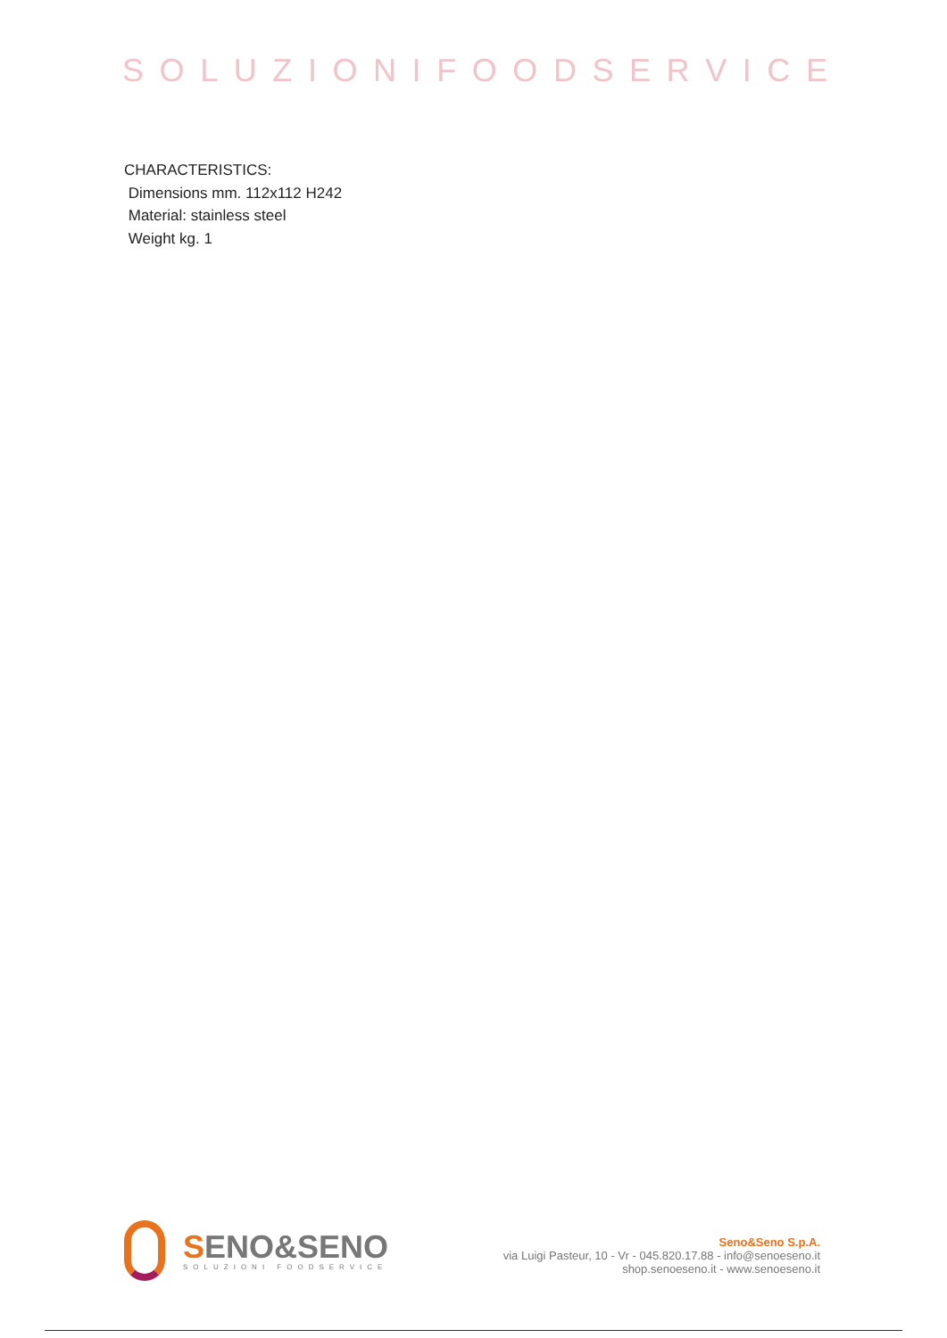SOLUZIONIFOODSERVICE
CHARACTERISTICS:
Dimensions mm. 112x112 H242
Material: stainless steel
Weight kg. 1
SENO&SENO
SOLUZIONI FOODSERVICE
Seno&Seno S.p.A.
via Luigi Pasteur, 10 - Vr - 045.820.17.88 - info@senoeseno.it
shop.senoeseno.it - www.senoeseno.it